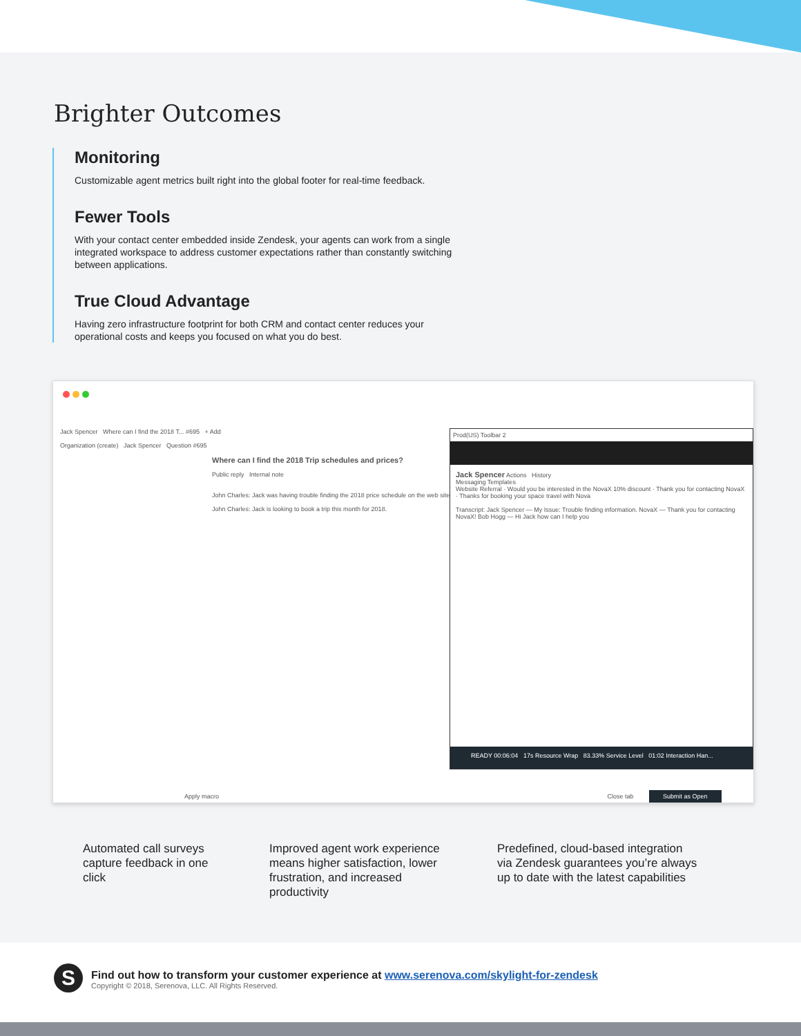Brighter Outcomes
Monitoring
Customizable agent metrics built right into the global footer for real-time feedback.
Fewer Tools
With your contact center embedded inside Zendesk, your agents can work from a single integrated workspace to address customer expectations rather than constantly switching between applications.
True Cloud Advantage
Having zero infrastructure footprint for both CRM and contact center reduces your operational costs and keeps you focused on what you do best.
Jack Spencer Where can I find the 2018 T... #695 + Add
Organization (create) Jack Spencer Question #695
Where can I find the 2018 Trip schedules and prices?
Public reply Internal note
John Charles: Jack was having trouble finding the 2018 price schedule on the web site.
John Charles: Jack is looking to book a trip this month for 2018.
Prod(US) Toolbar 2
Jack Spencer Actions History
Messaging Templates
Website Referral · Would you be interested in the NovaX 10% discount · Thank you for contacting NovaX · Thanks for booking your space travel with Nova
Transcript: Jack Spencer — My Issue: Trouble finding information. NovaX — Thank you for contacting NovaX! Bob Hogg — Hi Jack how can I help you
READY 00:06:04 17s Resource Wrap 83.33% Service Level 01:02 Interaction Han...
Apply macro Close tab Submit as Open
Automated call surveys capture feedback in one click
Improved agent work experience means higher satisfaction, lower frustration, and increased productivity
Predefined, cloud-based integration via Zendesk guarantees you’re always up to date with the latest capabilities
S
Find out how to transform your customer experience at www.serenova.com/skylight-for-zendesk
Copyright © 2018, Serenova, LLC. All Rights Reserved.